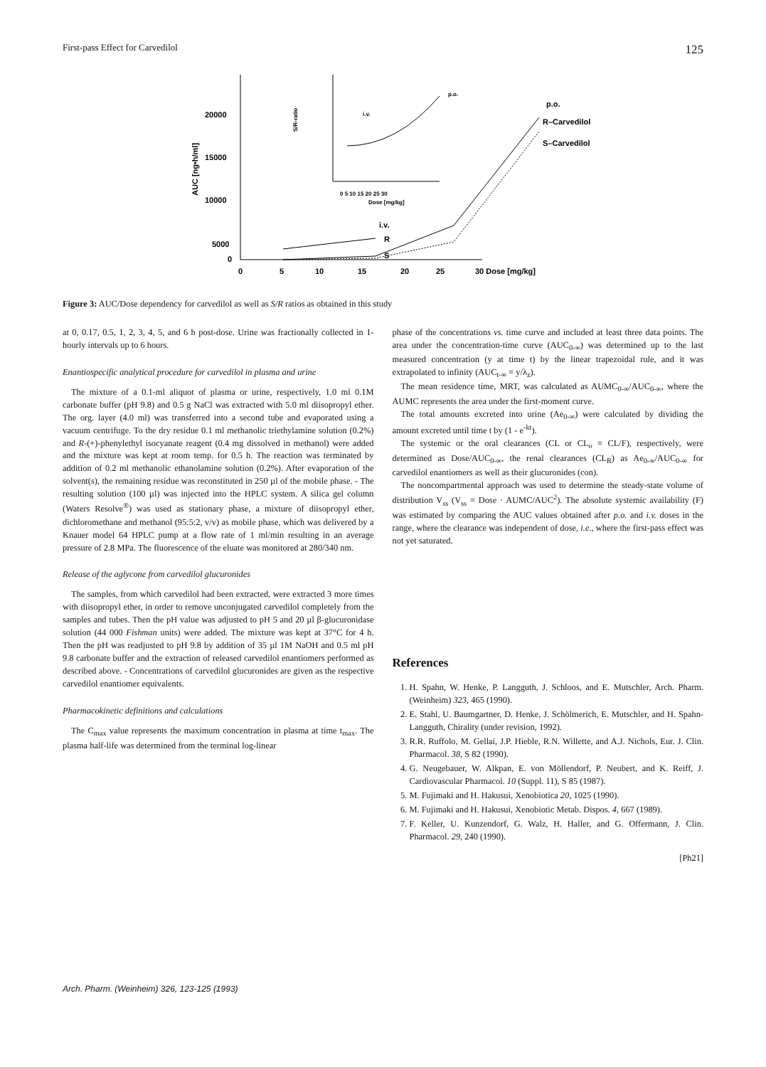First-pass Effect for Carvedilol 125
20000
15000
10000
5000
0
0
5
10
15
20
25
30 Dose [mg/kg]
AUC [ng•h/ml]
S/R-ratio
0 5 10 15 20 25 30
Dose [mg/kg]
i.v.
p.o.
p.o.
R–Carvedilol
S–Carvedilol
i.v.
R
S
Figure 3: AUC/Dose dependency for carvedilol as well as S/R ratios as obtained in this study
at 0, 0.17, 0.5, 1, 2, 3, 4, 5, and 6 h post-dose. Urine was fractionally collected in 1-hourly intervals up to 6 hours.
Enantiospecific analytical procedure for carvedilol in plasma and urine
The mixture of a 0.1-ml aliquot of plasma or urine, respectively, 1.0 ml 0.1M carbonate buffer (pH 9.8) and 0.5 g NaCl was extracted with 5.0 ml diisopropyl ether. The org. layer (4.0 ml) was transferred into a second tube and evaporated using a vacuum centrifuge. To the dry residue 0.1 ml methanolic triethylamine solution (0.2%) and R-(+)-phenylethyl isocyanate reagent (0.4 mg dissolved in methanol) were added and the mixture was kept at room temp. for 0.5 h. The reaction was terminated by addition of 0.2 ml methanolic ethanolamine solution (0.2%). After evaporation of the solvent(s), the remaining residue was reconstituted in 250 µl of the mobile phase. - The resulting solution (100 µl) was injected into the HPLC system. A silica gel column (Waters Resolve<sup>®</sup>) was used as stationary phase, a mixture of diisopropyl ether, dichloromethane and methanol (95:5:2, v/v) as mobile phase, which was delivered by a Knauer model 64 HPLC pump at a flow rate of 1 ml/min resulting in an average pressure of 2.8 MPa. The fluorescence of the eluate was monitored at 280/340 nm.
Release of the aglycone from carvedilol glucuronides
The samples, from which carvedilol had been extracted, were extracted 3 more times with diisopropyl ether, in order to remove unconjugated carvedilol completely from the samples and tubes. Then the pH value was adjusted to pH 5 and 20 µl β-glucuronidase solution (44 000 Fishman units) were added. The mixture was kept at 37°C for 4 h. Then the pH was readjusted to pH 9.8 by addition of 35 µl 1M NaOH and 0.5 ml pH 9.8 carbonate buffer and the extraction of released carvedilol enantiomers performed as described above. - Concentrations of carvedilol glucuronides are given as the respective carvedilol enantiomer equivalents.
Pharmacokinetic definitions and calculations
The C<sub>max</sub> value represents the maximum concentration in plasma at time t<sub>max</sub>. The plasma half-life was determined from the terminal log-linear
phase of the concentrations vs. time curve and included at least three data points. The area under the concentration-time curve (AUC<sub>0-∞</sub>) was determined up to the last measured concentration (y at time t) by the linear trapezoidal rule, and it was extrapolated to infinity (AUC<sub>t-∞</sub> = y/λ<sub>z</sub>).
The mean residence time, MRT, was calculated as AUMC<sub>0-∞</sub>/AUC<sub>0-∞</sub>, where the AUMC represents the area under the first-moment curve.
The total amounts excreted into urine (Ae<sub>0-∞</sub>) were calculated by dividing the amount excreted until time t by (1 - e<sup>-kt</sup>).
The systemic or the oral clearances (CL or CL<sub>o</sub> = CL/F), respectively, were determined as Dose/AUC<sub>0-∞</sub>, the renal clearances (CL<sub>R</sub>) as Ae<sub>0-∞</sub>/AUC<sub>0-∞</sub> for carvedilol enantiomers as well as their glucuronides (con).
The noncompartmental approach was used to determine the steady-state volume of distribution V<sub>ss</sub> (V<sub>ss</sub> = Dose · AUMC/AUC<sup>2</sup>). The absolute systemic availability (F) was estimated by comparing the AUC values obtained after p.o. and i.v. doses in the range, where the clearance was independent of dose, i.e., where the first-pass effect was not yet saturated.
References
1. H. Spahn, W. Henke, P. Langguth, J. Schloos, and E. Mutschler, Arch. Pharm. (Weinheim) 323, 465 (1990).
2. E. Stahl, U. Baumgartner, D. Henke, J. Schölmerich, E. Mutschler, and H. Spahn-Langguth, Chirality (under revision, 1992).
3. R.R. Ruffolo, M. Gellai, J.P. Hieble, R.N. Willette, and A.J. Nichols, Eur. J. Clin. Pharmacol. 38, S 82 (1990).
4. G. Neugebauer, W. Alkpan, E. von Möllendorf, P. Neubert, and K. Reiff, J. Cardiovascular Pharmacol. 10 (Suppl. 11), S 85 (1987).
5. M. Fujimaki and H. Hakusui, Xenobiotica 20, 1025 (1990).
6. M. Fujimaki and H. Hakusui, Xenobiotic Metab. Dispos. 4, 667 (1989).
7. F. Keller, U. Kunzendorf, G. Walz, H. Haller, and G. Offermann, J. Clin. Pharmacol. 29, 240 (1990).
[Ph21]
Arch. Pharm. (Weinheim) 326, 123-125 (1993)